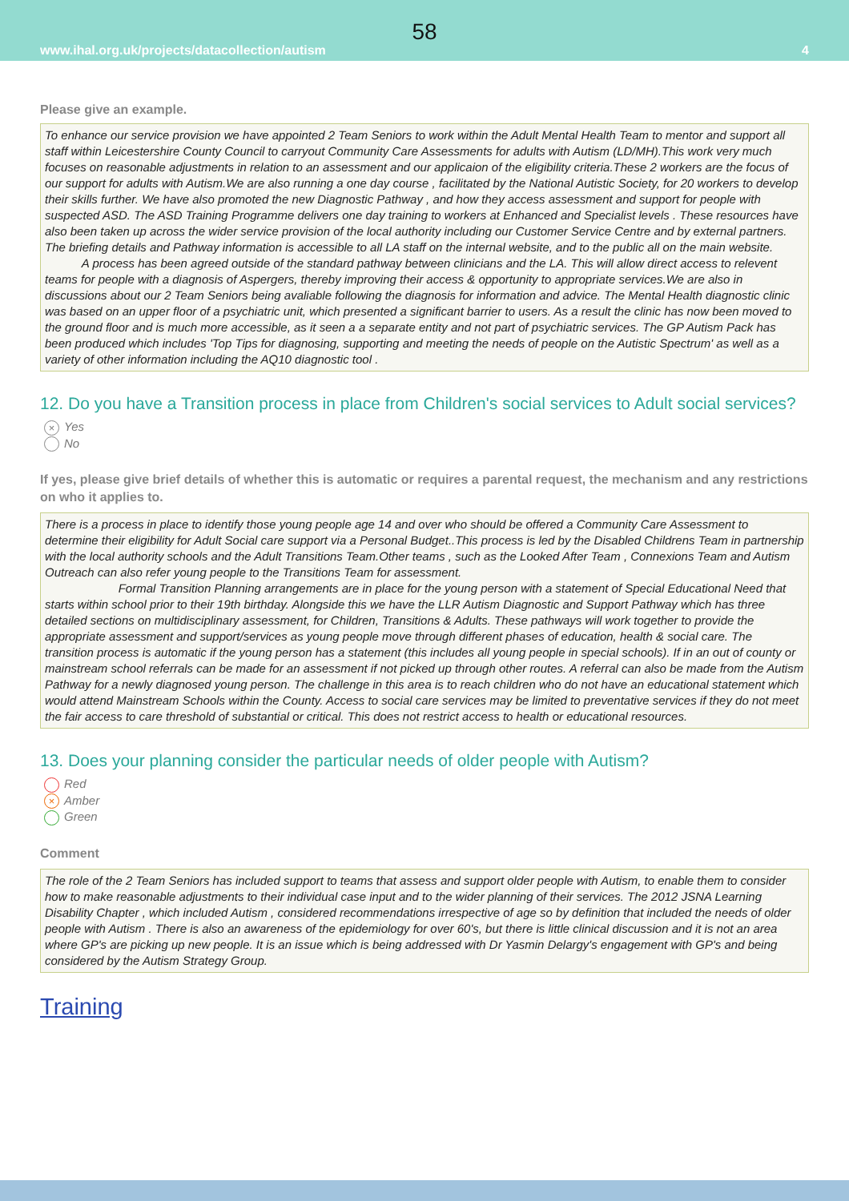58
www.ihal.org.uk/projects/datacollection/autism 4
Please give an example.
To enhance our service provision we have appointed 2 Team Seniors to work within the Adult Mental Health Team to mentor and support all staff within Leicestershire County Council to carryout Community Care Assessments for adults with Autism (LD/MH).This work very much focuses on reasonable adjustments in relation to an assessment and our applicaion of the eligibility criteria.These 2 workers are the focus of our support for adults with Autism.We are also running a one day course , facilitated by the National Autistic Society, for 20 workers to develop their skills further. We have also promoted the new Diagnostic Pathway , and how they access assessment and support for people with suspected ASD. The ASD Training Programme delivers one day training to workers at Enhanced and Specialist levels . These resources have also been taken up across the wider service provision of the local authority including our Customer Service Centre and by external partners. The briefing details and Pathway information is accessible to all LA staff on the internal website, and to the public all on the main website.
A process has been agreed outside of the standard pathway between clinicians and the LA. This will allow direct access to relevent teams for people with a diagnosis of Aspergers, thereby improving their access & opportunity to appropriate services.We are also in discussions about our 2 Team Seniors being avaliable following the diagnosis for information and advice. The Mental Health diagnostic clinic was based on an upper floor of a psychiatric unit, which presented a significant barrier to users. As a result the clinic has now been moved to the ground floor and is much more accessible, as it seen a a separate entity and not part of psychiatric services. The GP Autism Pack has been produced which includes 'Top Tips for diagnosing, supporting and meeting the needs of people on the Autistic Spectrum' as well as a variety of other information including the AQ10 diagnostic tool .
12. Do you have a Transition process in place from Children's social services to Adult social services?
× Yes
No
If yes, please give brief details of whether this is automatic or requires a parental request, the mechanism and any restrictions on who it applies to.
There is a process in place to identify those young people age 14 and over who should be offered a Community Care Assessment to determine their eligibility for Adult Social care support via a Personal Budget..This process is led by the Disabled Childrens Team in partnership with the local authority schools and the Adult Transitions Team.Other teams , such as the Looked After Team , Connexions Team and Autism Outreach can also refer young people to the Transitions Team for assessment.
Formal Transition Planning arrangements are in place for the young person with a statement of Special Educational Need that starts within school prior to their 19th birthday. Alongside this we have the LLR Autism Diagnostic and Support Pathway which has three detailed sections on multidisciplinary assessment, for Children, Transitions & Adults. These pathways will work together to provide the appropriate assessment and support/services as young people move through different phases of education, health & social care. The transition process is automatic if the young person has a statement (this includes all young people in special schools). If in an out of county or mainstream school referrals can be made for an assessment if not picked up through other routes. A referral can also be made from the Autism Pathway for a newly diagnosed young person. The challenge in this area is to reach children who do not have an educational statement which would attend Mainstream Schools within the County. Access to social care services may be limited to preventative services if they do not meet the fair access to care threshold of substantial or critical. This does not restrict access to health or educational resources.
13. Does your planning consider the particular needs of older people with Autism?
Red
× Amber
Green
Comment
The role of the 2 Team Seniors has included support to teams that assess and support older people with Autism, to enable them to consider how to make reasonable adjustments to their individual case input and to the wider planning of their services. The 2012 JSNA Learning Disability Chapter , which included Autism , considered recommendations irrespective of age so by definition that included the needs of older people with Autism . There is also an awareness of the epidemiology for over 60's, but there is little clinical discussion and it is not an area where GP's are picking up new people. It is an issue which is being addressed with Dr Yasmin Delargy's engagement with GP's and being considered by the Autism Strategy Group.
Training